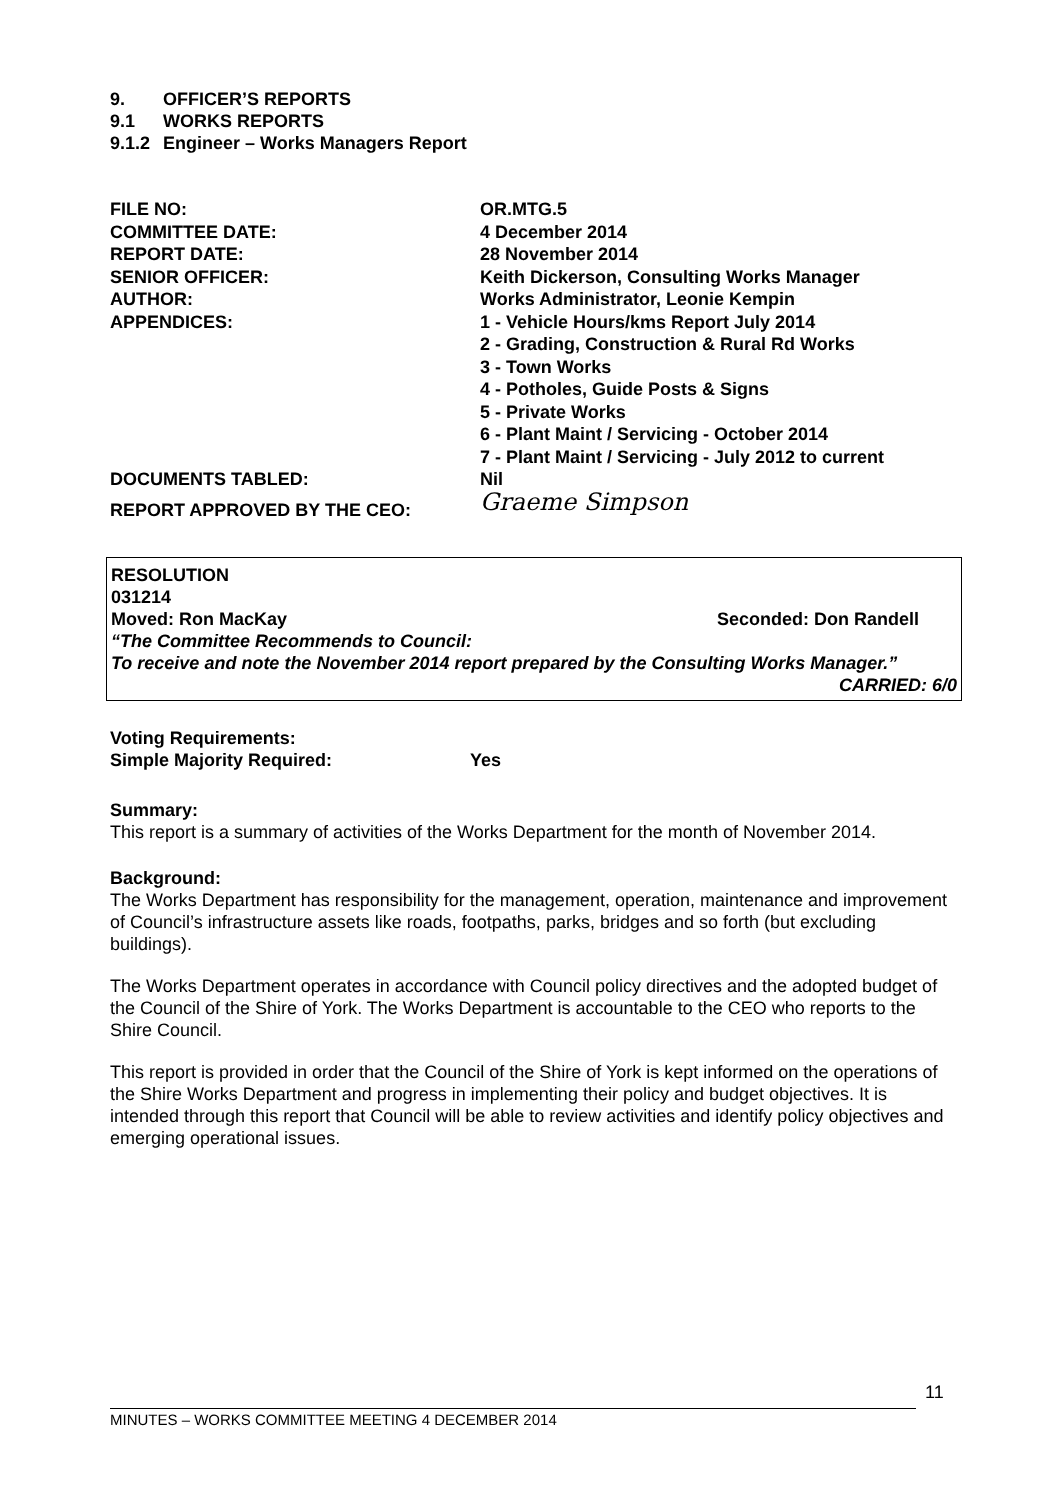9. OFFICER’S REPORTS
9.1 WORKS REPORTS
9.1.2 Engineer – Works Managers Report
| FILE NO: | OR.MTG.5 |
| COMMITTEE DATE: | 4 December 2014 |
| REPORT DATE: | 28 November 2014 |
| SENIOR OFFICER: | Keith Dickerson, Consulting Works Manager |
| AUTHOR: | Works Administrator, Leonie Kempin |
| APPENDICES: | 1 - Vehicle Hours/kms Report July 2014 2 - Grading, Construction & Rural Rd Works 3 - Town Works 4 - Potholes, Guide Posts & Signs 5 - Private Works 6 - Plant Maint / Servicing - October 2014 7 - Plant Maint / Servicing - July 2012 to current |
| DOCUMENTS TABLED: | Nil |
| REPORT APPROVED BY THE CEO: | Graeme Simpson |
RESOLUTION
031214
Moved: Ron MacKay Seconded: Don Randell
“The Committee Recommends to Council:
To receive and note the November 2014 report prepared by the Consulting Works Manager.”
CARRIED: 6/0
Voting Requirements:
Simple Majority Required: Yes
Summary:
This report is a summary of activities of the Works Department for the month of November 2014.
Background:
The Works Department has responsibility for the management, operation, maintenance and improvement of Council’s infrastructure assets like roads, footpaths, parks, bridges and so forth (but excluding buildings).
The Works Department operates in accordance with Council policy directives and the adopted budget of the Council of the Shire of York. The Works Department is accountable to the CEO who reports to the Shire Council.
This report is provided in order that the Council of the Shire of York is kept informed on the operations of the Shire Works Department and progress in implementing their policy and budget objectives. It is intended through this report that Council will be able to review activities and identify policy objectives and emerging operational issues.
11
MINUTES – WORKS COMMITTEE MEETING 4 DECEMBER 2014